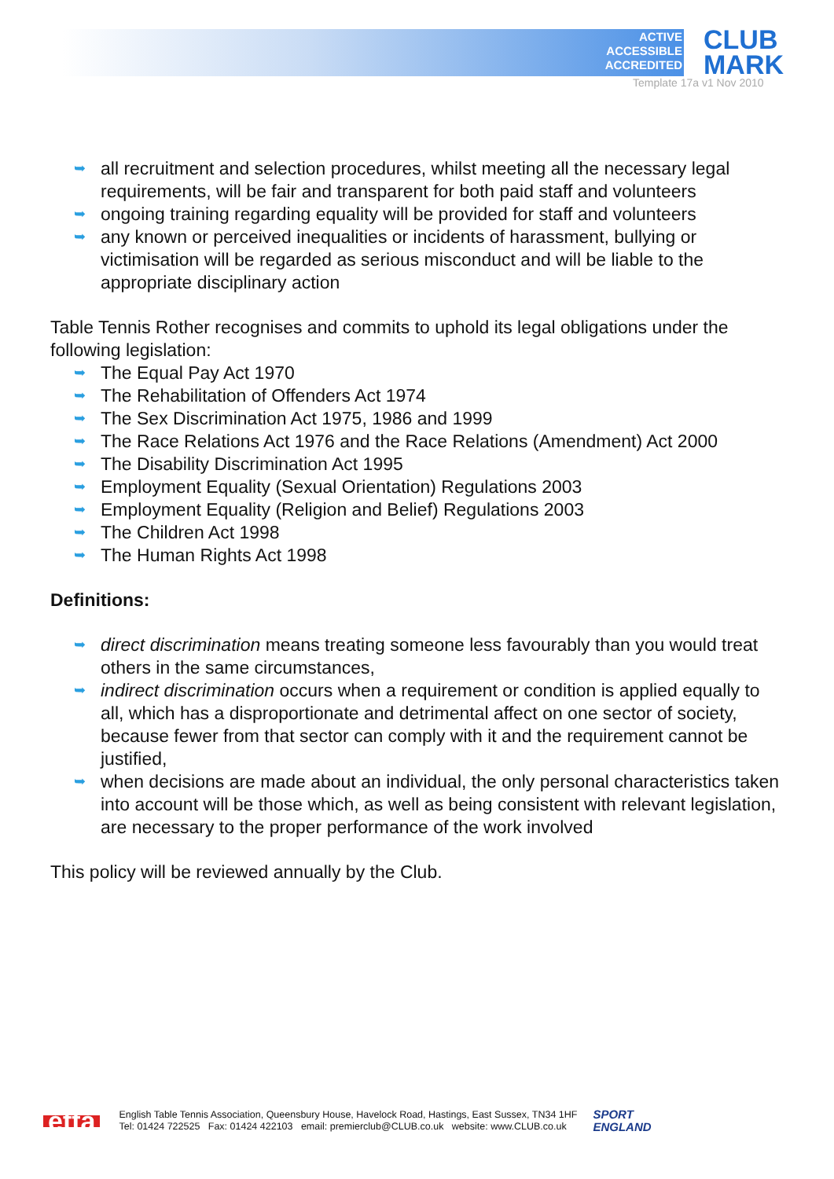ACTIVE
ACCESSIBLE
ACCREDITED
CLUB
MARK
Template 17a v1 Nov 2010
➥ all recruitment and selection procedures, whilst meeting all the necessary legal requirements, will be fair and transparent for both paid staff and volunteers
➥ ongoing training regarding equality will be provided for staff and volunteers
➥ any known or perceived inequalities or incidents of harassment, bullying or victimisation will be regarded as serious misconduct and will be liable to the appropriate disciplinary action
Table Tennis Rother recognises and commits to uphold its legal obligations under the following legislation:
➥ The Equal Pay Act 1970
➥ The Rehabilitation of Offenders Act 1974
➥ The Sex Discrimination Act 1975, 1986 and 1999
➥ The Race Relations Act 1976 and the Race Relations (Amendment) Act 2000
➥ The Disability Discrimination Act 1995
➥ Employment Equality (Sexual Orientation) Regulations 2003
➥ Employment Equality (Religion and Belief) Regulations 2003
➥ The Children Act 1998
➥ The Human Rights Act 1998
Definitions:
➥ direct discrimination means treating someone less favourably than you would treat others in the same circumstances,
➥ indirect discrimination occurs when a requirement or condition is applied equally to all, which has a disproportionate and detrimental affect on one sector of society, because fewer from that sector can comply with it and the requirement cannot be justified,
➥ when decisions are made about an individual, the only personal characteristics taken into account will be those which, as well as being consistent with relevant legislation, are necessary to the proper performance of the work involved
This policy will be reviewed annually by the Club.
etta
English Table Tennis Association, Queensbury House, Havelock Road, Hastings, East Sussex, TN34 1HF
Tel: 01424 722525 Fax: 01424 422103 email: premierclub@CLUB.co.uk website: www.CLUB.co.uk
SPORT
ENGLAND